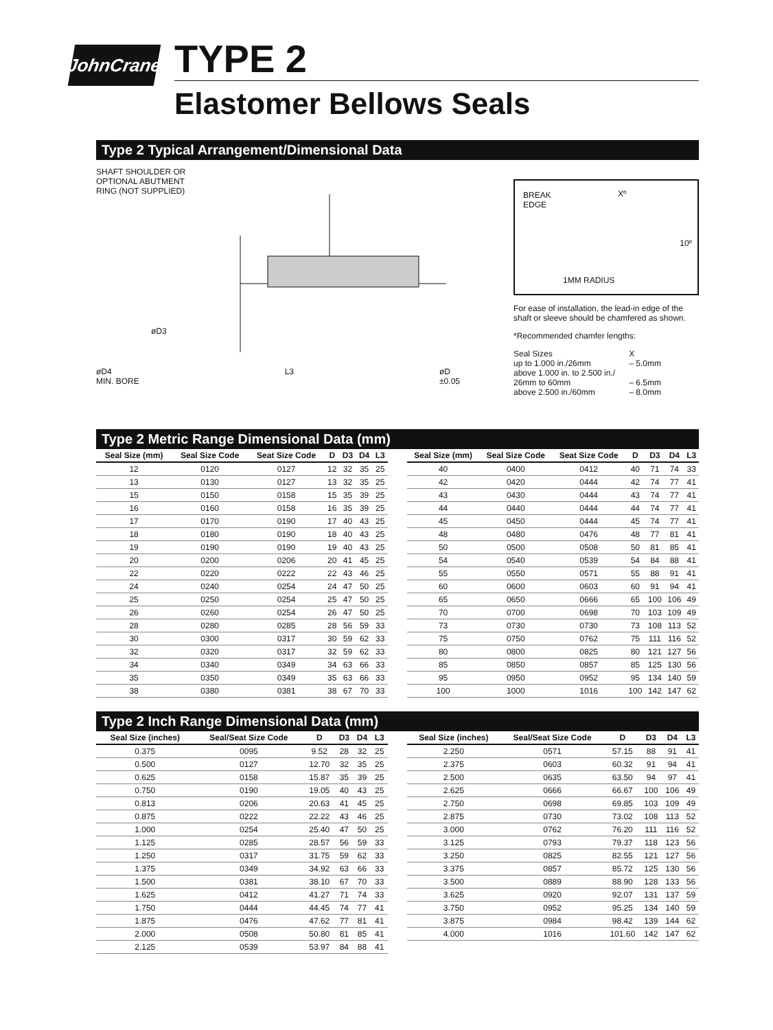JohnCrane
TYPE 2
Elastomer Bellows Seals
Type 2 Typical Arrangement/Dimensional Data
SHAFT SHOULDER OR
OPTIONAL ABUTMENT
RING (NOT SUPPLIED)
øD3
øD4
MIN. BORE L3 øD
±0.05
BREAK
EDGE
Xº
10º
1MM RADIUS
For ease of installation, the lead-in edge of the shaft or sleeve should be chamfered as shown.
*Recommended chamfer lengths:
Seal Sizes
up to 1.000 in./26mm
above 1.000 in. to 2.500 in./
26mm to 60mm
above 2.500 in./60mm X
– 5.0mm
– 6.5mm
– 8.0mm
Type 2 Metric Range Dimensional Data (mm)
| Seal Size (mm) | Seal Size Code | Seat Size Code | D | D3 | D4 | L3 |
| --- | --- | --- | --- | --- | --- | --- |
| 12 | 0120 | 0127 | 12 | 32 | 35 | 25 |
| 13 | 0130 | 0127 | 13 | 32 | 35 | 25 |
| 15 | 0150 | 0158 | 15 | 35 | 39 | 25 |
| 16 | 0160 | 0158 | 16 | 35 | 39 | 25 |
| 17 | 0170 | 0190 | 17 | 40 | 43 | 25 |
| 18 | 0180 | 0190 | 18 | 40 | 43 | 25 |
| 19 | 0190 | 0190 | 19 | 40 | 43 | 25 |
| 20 | 0200 | 0206 | 20 | 41 | 45 | 25 |
| 22 | 0220 | 0222 | 22 | 43 | 46 | 25 |
| 24 | 0240 | 0254 | 24 | 47 | 50 | 25 |
| 25 | 0250 | 0254 | 25 | 47 | 50 | 25 |
| 26 | 0260 | 0254 | 26 | 47 | 50 | 25 |
| 28 | 0280 | 0285 | 28 | 56 | 59 | 33 |
| 30 | 0300 | 0317 | 30 | 59 | 62 | 33 |
| 32 | 0320 | 0317 | 32 | 59 | 62 | 33 |
| 34 | 0340 | 0349 | 34 | 63 | 66 | 33 |
| 35 | 0350 | 0349 | 35 | 63 | 66 | 33 |
| 38 | 0380 | 0381 | 38 | 67 | 70 | 33 |
| Seal Size (mm) | Seal Size Code | Seat Size Code | D | D3 | D4 | L3 |
| --- | --- | --- | --- | --- | --- | --- |
| 40 | 0400 | 0412 | 40 | 71 | 74 | 33 |
| 42 | 0420 | 0444 | 42 | 74 | 77 | 41 |
| 43 | 0430 | 0444 | 43 | 74 | 77 | 41 |
| 44 | 0440 | 0444 | 44 | 74 | 77 | 41 |
| 45 | 0450 | 0444 | 45 | 74 | 77 | 41 |
| 48 | 0480 | 0476 | 48 | 77 | 81 | 41 |
| 50 | 0500 | 0508 | 50 | 81 | 85 | 41 |
| 54 | 0540 | 0539 | 54 | 84 | 88 | 41 |
| 55 | 0550 | 0571 | 55 | 88 | 91 | 41 |
| 60 | 0600 | 0603 | 60 | 91 | 94 | 41 |
| 65 | 0650 | 0666 | 65 | 100 | 106 | 49 |
| 70 | 0700 | 0698 | 70 | 103 | 109 | 49 |
| 73 | 0730 | 0730 | 73 | 108 | 113 | 52 |
| 75 | 0750 | 0762 | 75 | 111 | 116 | 52 |
| 80 | 0800 | 0825 | 80 | 121 | 127 | 56 |
| 85 | 0850 | 0857 | 85 | 125 | 130 | 56 |
| 95 | 0950 | 0952 | 95 | 134 | 140 | 59 |
| 100 | 1000 | 1016 | 100 | 142 | 147 | 62 |
Type 2 Inch Range Dimensional Data (mm)
| Seal Size (inches) | Seal/Seat Size Code | D | D3 | D4 | L3 |
| --- | --- | --- | --- | --- | --- |
| 0.375 | 0095 | 9.52 | 28 | 32 | 25 |
| 0.500 | 0127 | 12.70 | 32 | 35 | 25 |
| 0.625 | 0158 | 15.87 | 35 | 39 | 25 |
| 0.750 | 0190 | 19.05 | 40 | 43 | 25 |
| 0.813 | 0206 | 20.63 | 41 | 45 | 25 |
| 0.875 | 0222 | 22.22 | 43 | 46 | 25 |
| 1.000 | 0254 | 25.40 | 47 | 50 | 25 |
| 1.125 | 0285 | 28.57 | 56 | 59 | 33 |
| 1.250 | 0317 | 31.75 | 59 | 62 | 33 |
| 1.375 | 0349 | 34.92 | 63 | 66 | 33 |
| 1.500 | 0381 | 38.10 | 67 | 70 | 33 |
| 1.625 | 0412 | 41.27 | 71 | 74 | 33 |
| 1.750 | 0444 | 44.45 | 74 | 77 | 41 |
| 1.875 | 0476 | 47.62 | 77 | 81 | 41 |
| 2.000 | 0508 | 50.80 | 81 | 85 | 41 |
| 2.125 | 0539 | 53.97 | 84 | 88 | 41 |
| Seal Size (inches) | Seal/Seat Size Code | D | D3 | D4 | L3 |
| --- | --- | --- | --- | --- | --- |
| 2.250 | 0571 | 57.15 | 88 | 91 | 41 |
| 2.375 | 0603 | 60.32 | 91 | 94 | 41 |
| 2.500 | 0635 | 63.50 | 94 | 97 | 41 |
| 2.625 | 0666 | 66.67 | 100 | 106 | 49 |
| 2.750 | 0698 | 69.85 | 103 | 109 | 49 |
| 2.875 | 0730 | 73.02 | 108 | 113 | 52 |
| 3.000 | 0762 | 76.20 | 111 | 116 | 52 |
| 3.125 | 0793 | 79.37 | 118 | 123 | 56 |
| 3.250 | 0825 | 82.55 | 121 | 127 | 56 |
| 3.375 | 0857 | 85.72 | 125 | 130 | 56 |
| 3.500 | 0889 | 88.90 | 128 | 133 | 56 |
| 3.625 | 0920 | 92.07 | 131 | 137 | 59 |
| 3.750 | 0952 | 95.25 | 134 | 140 | 59 |
| 3.875 | 0984 | 98.42 | 139 | 144 | 62 |
| 4.000 | 1016 | 101.60 | 142 | 147 | 62 |